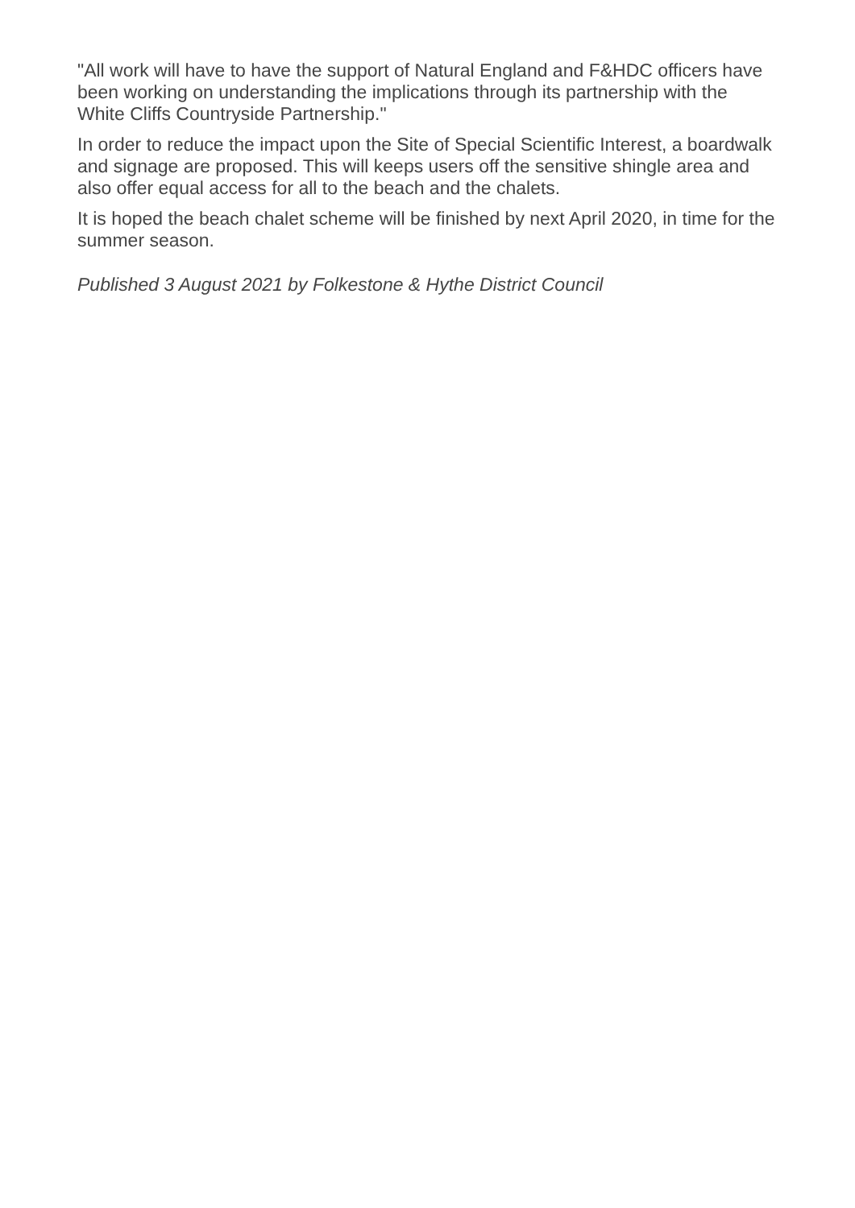"All work will have to have the support of Natural England and F&HDC officers have been working on understanding the implications through its partnership with the White Cliffs Countryside Partnership."
In order to reduce the impact upon the Site of Special Scientific Interest, a boardwalk and signage are proposed. This will keeps users off the sensitive shingle area and also offer equal access for all to the beach and the chalets.
It is hoped the beach chalet scheme will be finished by next April 2020, in time for the summer season.
Published 3 August 2021 by Folkestone & Hythe District Council